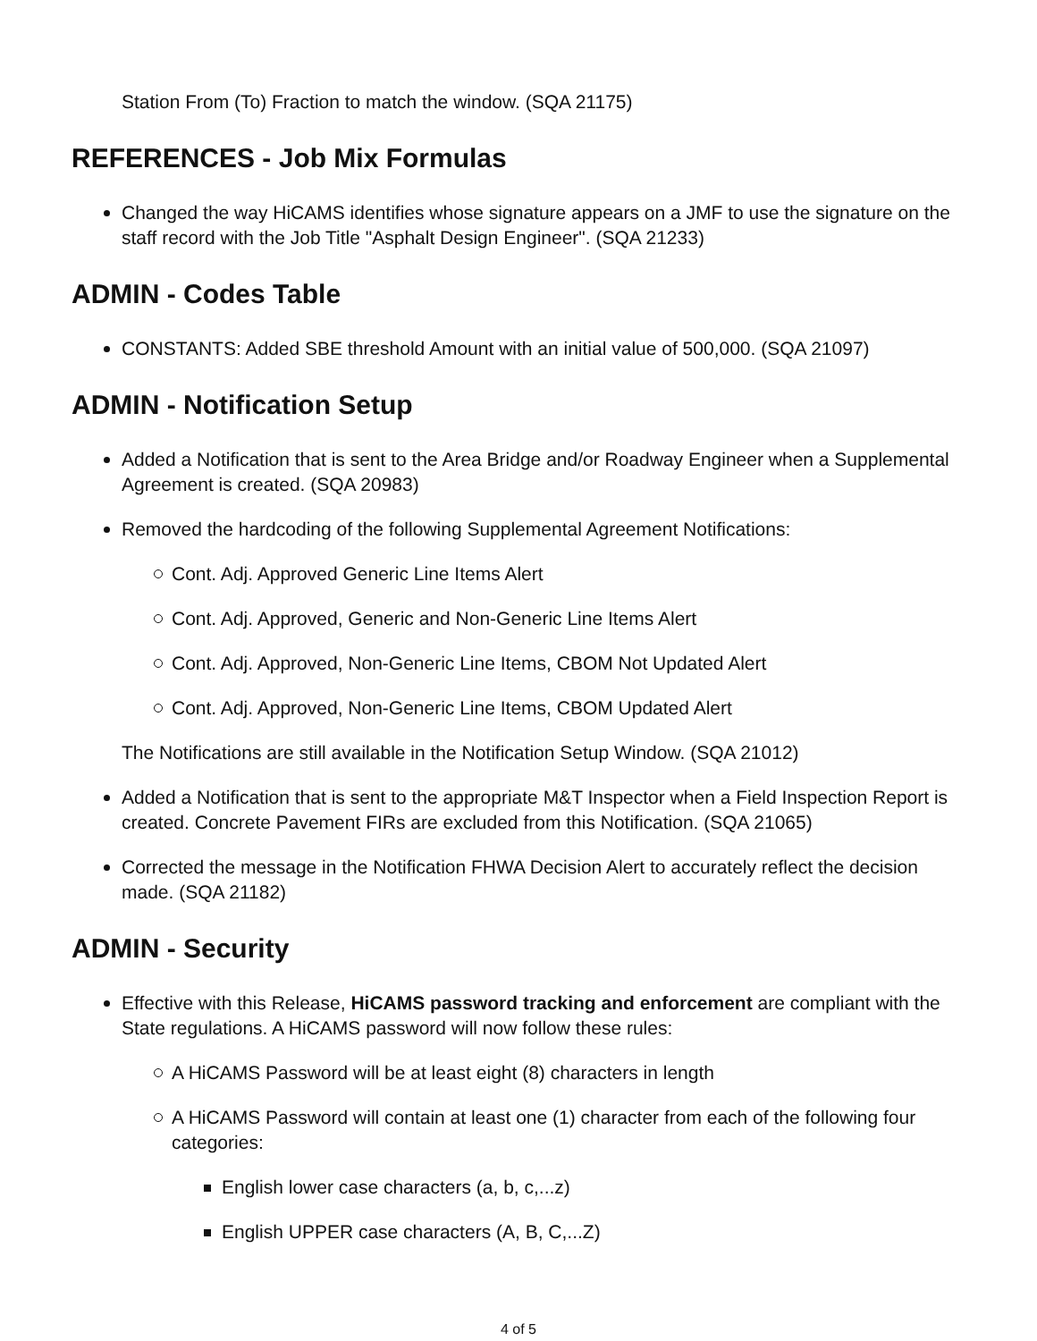Station From (To) Fraction to match the window. (SQA 21175)
REFERENCES - Job Mix Formulas
Changed the way HiCAMS identifies whose signature appears on a JMF to use the signature on the staff record with the Job Title "Asphalt Design Engineer". (SQA 21233)
ADMIN - Codes Table
CONSTANTS: Added SBE threshold Amount with an initial value of 500,000. (SQA 21097)
ADMIN - Notification Setup
Added a Notification that is sent to the Area Bridge and/or Roadway Engineer when a Supplemental Agreement is created. (SQA 20983)
Removed the hardcoding of the following Supplemental Agreement Notifications:
Cont. Adj. Approved Generic Line Items Alert
Cont. Adj. Approved, Generic and Non-Generic Line Items Alert
Cont. Adj. Approved, Non-Generic Line Items, CBOM Not Updated Alert
Cont. Adj. Approved, Non-Generic Line Items, CBOM Updated Alert
The Notifications are still available in the Notification Setup Window. (SQA 21012)
Added a Notification that is sent to the appropriate M&T Inspector when a Field Inspection Report is created. Concrete Pavement FIRs are excluded from this Notification. (SQA 21065)
Corrected the message in the Notification FHWA Decision Alert to accurately reflect the decision made. (SQA 21182)
ADMIN - Security
Effective with this Release, HiCAMS password tracking and enforcement are compliant with the State regulations. A HiCAMS password will now follow these rules:
A HiCAMS Password will be at least eight (8) characters in length
A HiCAMS Password will contain at least one (1) character from each of the following four categories:
English lower case characters (a, b, c,...z)
English UPPER case characters (A, B, C,...Z)
4 of 5